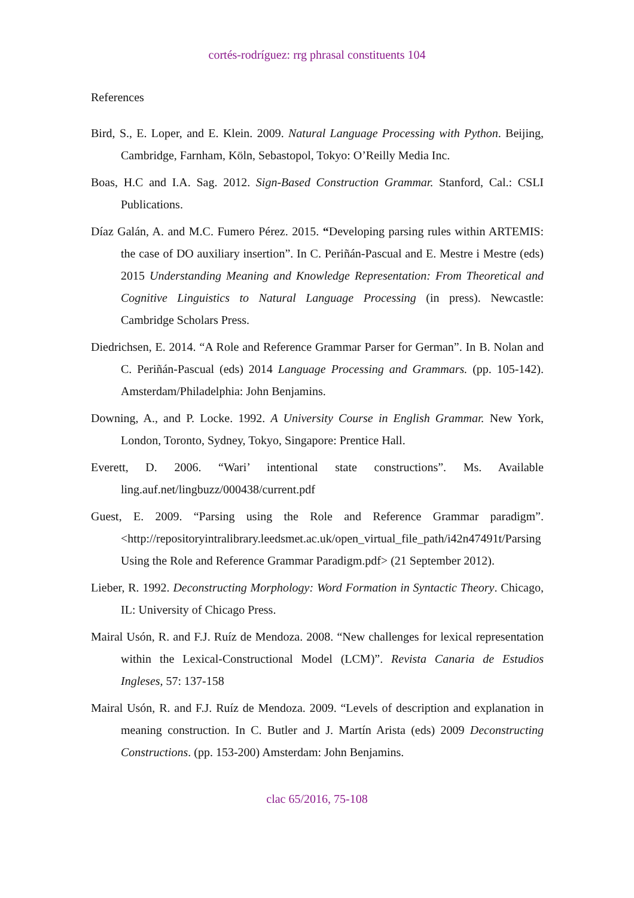cortés-rodríguez: rrg phrasal constituents 104
References
Bird, S., E. Loper, and E. Klein. 2009. Natural Language Processing with Python. Beijing, Cambridge, Farnham, Köln, Sebastopol, Tokyo: O’Reilly Media Inc.
Boas, H.C and I.A. Sag. 2012. Sign-Based Construction Grammar. Stanford, Cal.: CSLI Publications.
Díaz Galán, A. and M.C. Fumero Pérez. 2015. “Developing parsing rules within ARTEMIS: the case of DO auxiliary insertion”. In C. Periñán-Pascual and E. Mestre i Mestre (eds) 2015 Understanding Meaning and Knowledge Representation: From Theoretical and Cognitive Linguistics to Natural Language Processing (in press). Newcastle: Cambridge Scholars Press.
Diedrichsen, E. 2014. “A Role and Reference Grammar Parser for German”. In B. Nolan and C. Periñán-Pascual (eds) 2014 Language Processing and Grammars. (pp. 105-142). Amsterdam/Philadelphia: John Benjamins.
Downing, A., and P. Locke. 1992. A University Course in English Grammar. New York, London, Toronto, Sydney, Tokyo, Singapore: Prentice Hall.
Everett, D. 2006. “Wari’ intentional state constructions”. Ms. Available ling.auf.net/lingbuzz/000438/current.pdf
Guest, E. 2009. “Parsing using the Role and Reference Grammar paradigm”. <http://repositoryintralibrary.leedsmet.ac.uk/open_virtual_file_path/i42n47491t/Parsing Using the Role and Reference Grammar Paradigm.pdf> (21 September 2012).
Lieber, R. 1992. Deconstructing Morphology: Word Formation in Syntactic Theory. Chicago, IL: University of Chicago Press.
Mairal Usón, R. and F.J. Ruíz de Mendoza. 2008. “New challenges for lexical representation within the Lexical-Constructional Model (LCM)”. Revista Canaria de Estudios Ingleses, 57: 137-158
Mairal Usón, R. and F.J. Ruíz de Mendoza. 2009. “Levels of description and explanation in meaning construction. In C. Butler and J. Martín Arista (eds) 2009 Deconstructing Constructions. (pp. 153-200) Amsterdam: John Benjamins.
clac 65/2016, 75-108